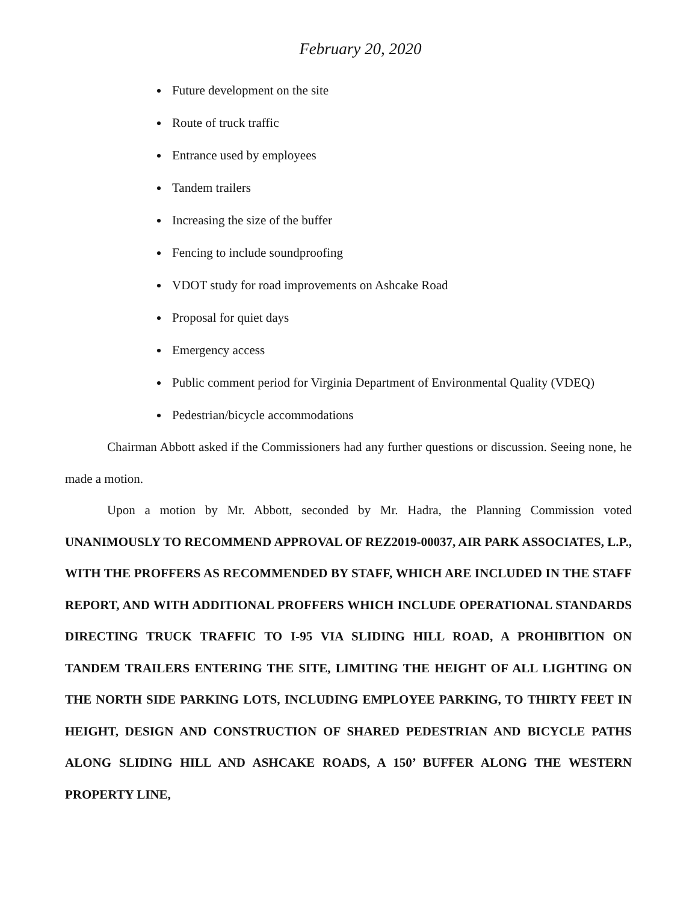February 20, 2020
Future development on the site
Route of truck traffic
Entrance used by employees
Tandem trailers
Increasing the size of the buffer
Fencing to include soundproofing
VDOT study for road improvements on Ashcake Road
Proposal for quiet days
Emergency access
Public comment period for Virginia Department of Environmental Quality (VDEQ)
Pedestrian/bicycle accommodations
Chairman Abbott asked if the Commissioners had any further questions or discussion. Seeing none, he made a motion.
Upon a motion by Mr. Abbott, seconded by Mr. Hadra, the Planning Commission voted UNANIMOUSLY TO RECOMMEND APPROVAL OF REZ2019-00037, AIR PARK ASSOCIATES, L.P., WITH THE PROFFERS AS RECOMMENDED BY STAFF, WHICH ARE INCLUDED IN THE STAFF REPORT, AND WITH ADDITIONAL PROFFERS WHICH INCLUDE OPERATIONAL STANDARDS DIRECTING TRUCK TRAFFIC TO I-95 VIA SLIDING HILL ROAD, A PROHIBITION ON TANDEM TRAILERS ENTERING THE SITE, LIMITING THE HEIGHT OF ALL LIGHTING ON THE NORTH SIDE PARKING LOTS, INCLUDING EMPLOYEE PARKING, TO THIRTY FEET IN HEIGHT, DESIGN AND CONSTRUCTION OF SHARED PEDESTRIAN AND BICYCLE PATHS ALONG SLIDING HILL AND ASHCAKE ROADS, A 150’ BUFFER ALONG THE WESTERN PROPERTY LINE,